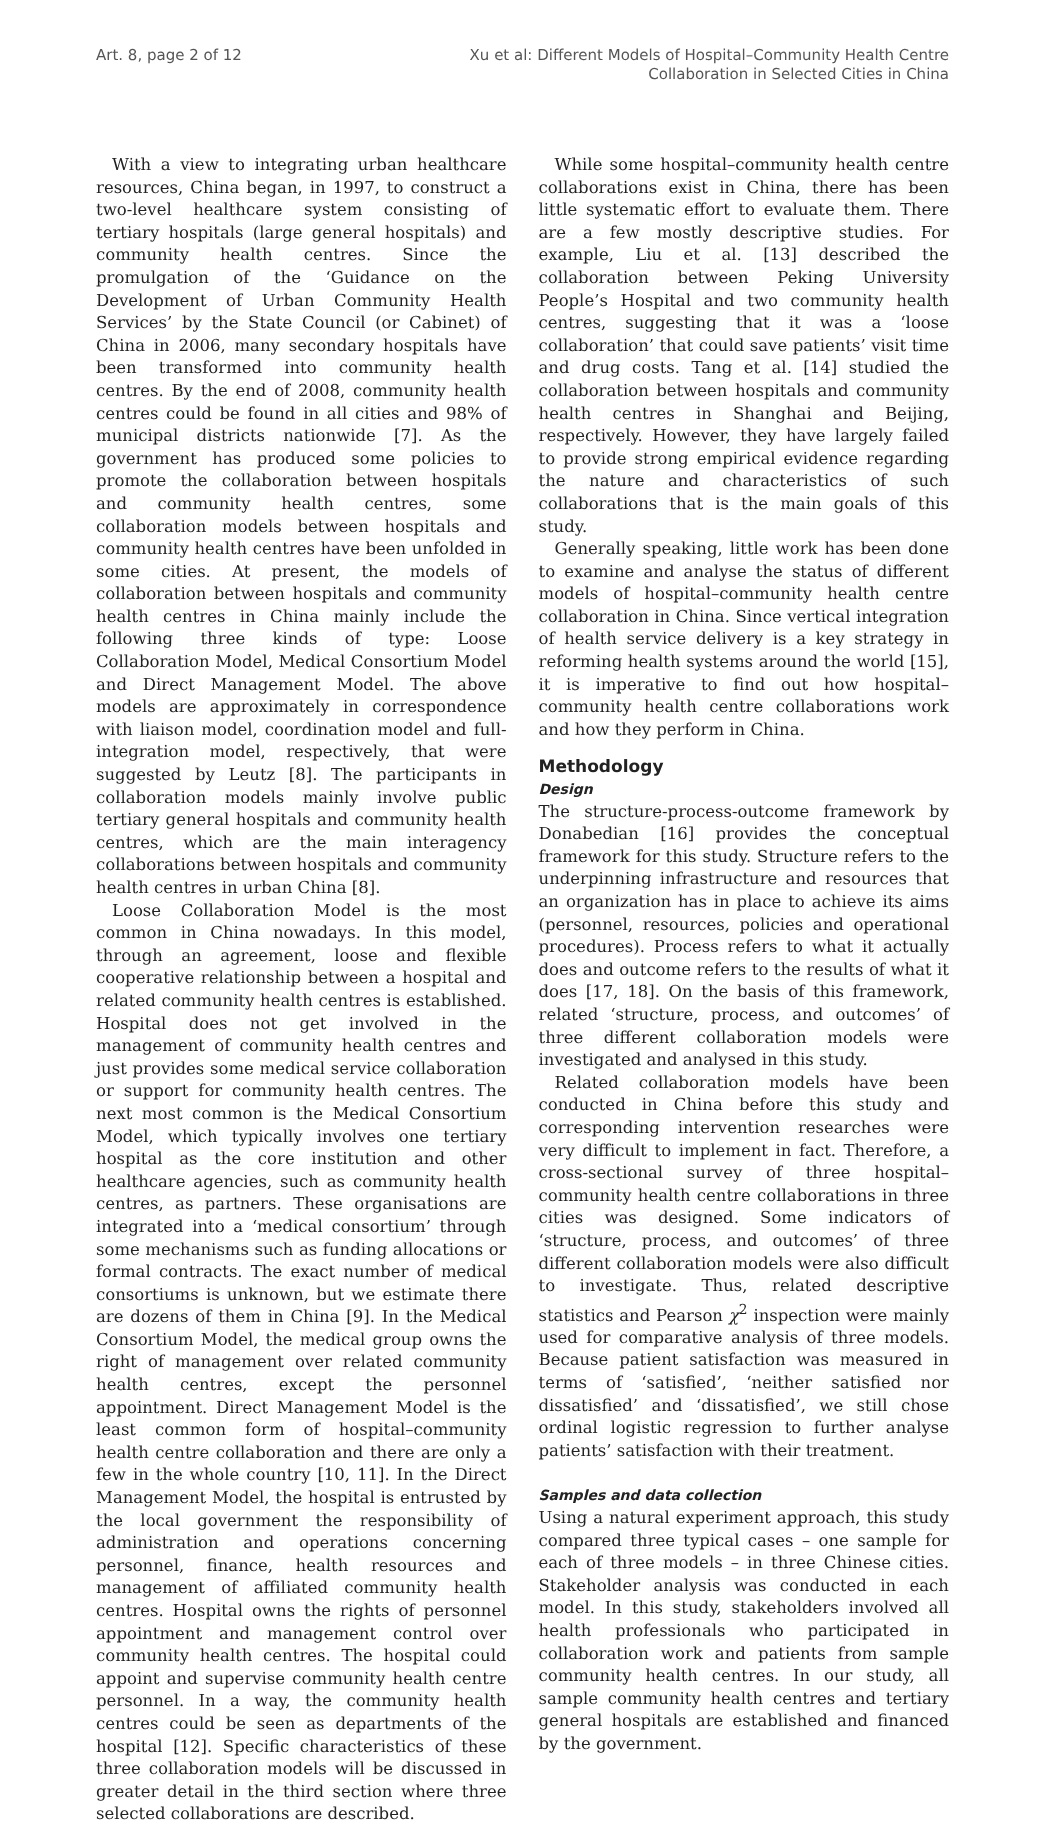Art. 8, page 2 of 12 Xu et al: Different Models of Hospital–Community Health Centre
Collaboration in Selected Cities in China
With a view to integrating urban healthcare resources, China began, in 1997, to construct a two-level healthcare system consisting of tertiary hospitals (large general hospitals) and community health centres. Since the promulgation of the ‘Guidance on the Development of Urban Community Health Services’ by the State Council (or Cabinet) of China in 2006, many secondary hospitals have been transformed into community health centres. By the end of 2008, community health centres could be found in all cities and 98% of municipal districts nationwide [7]. As the government has produced some policies to promote the collaboration between hospitals and community health centres, some collaboration models between hospitals and community health centres have been unfolded in some cities. At present, the models of collaboration between hospitals and community health centres in China mainly include the following three kinds of type: Loose Collaboration Model, Medical Consortium Model and Direct Management Model. The above models are approximately in correspondence with liaison model, coordination model and full-integration model, respectively, that were suggested by Leutz [8]. The participants in collaboration models mainly involve public tertiary general hospitals and community health centres, which are the main interagency collaborations between hospitals and community health centres in urban China [8].
Loose Collaboration Model is the most common in China nowadays. In this model, through an agreement, loose and flexible cooperative relationship between a hospital and related community health centres is established. Hospital does not get involved in the management of community health centres and just provides some medical service collaboration or support for community health centres. The next most common is the Medical Consortium Model, which typically involves one tertiary hospital as the core institution and other healthcare agencies, such as community health centres, as partners. These organisations are integrated into a ‘medical consortium’ through some mechanisms such as funding allocations or formal contracts. The exact number of medical consortiums is unknown, but we estimate there are dozens of them in China [9]. In the Medical Consortium Model, the medical group owns the right of management over related community health centres, except the personnel appointment. Direct Management Model is the least common form of hospital–community health centre collaboration and there are only a few in the whole country [10, 11]. In the Direct Management Model, the hospital is entrusted by the local government the responsibility of administration and operations concerning personnel, finance, health resources and management of affiliated community health centres. Hospital owns the rights of personnel appointment and management control over community health centres. The hospital could appoint and supervise community health centre personnel. In a way, the community health centres could be seen as departments of the hospital [12]. Specific characteristics of these three collaboration models will be discussed in greater detail in the third section where three selected collaborations are described.
While some hospital–community health centre collaborations exist in China, there has been little systematic effort to evaluate them. There are a few mostly descriptive studies. For example, Liu et al. [13] described the collaboration between Peking University People’s Hospital and two community health centres, suggesting that it was a ‘loose collaboration’ that could save patients’ visit time and drug costs. Tang et al. [14] studied the collaboration between hospitals and community health centres in Shanghai and Beijing, respectively. However, they have largely failed to provide strong empirical evidence regarding the nature and characteristics of such collaborations that is the main goals of this study.
Generally speaking, little work has been done to examine and analyse the status of different models of hospital–community health centre collaboration in China. Since vertical integration of health service delivery is a key strategy in reforming health systems around the world [15], it is imperative to find out how hospital–community health centre collaborations work and how they perform in China.
Methodology
Design
The structure-process-outcome framework by Donabedian [16] provides the conceptual framework for this study. Structure refers to the underpinning infrastructure and resources that an organization has in place to achieve its aims (personnel, resources, policies and operational procedures). Process refers to what it actually does and outcome refers to the results of what it does [17, 18]. On the basis of this framework, related ‘structure, process, and outcomes’ of three different collaboration models were investigated and analysed in this study.
Related collaboration models have been conducted in China before this study and corresponding intervention researches were very difficult to implement in fact. Therefore, a cross-sectional survey of three hospital–community health centre collaborations in three cities was designed. Some indicators of ‘structure, process, and outcomes’ of three different collaboration models were also difficult to investigate. Thus, related descriptive statistics and Pearson χ<sup>2</sup> inspection were mainly used for comparative analysis of three models. Because patient satisfaction was measured in terms of ‘satisfied’, ‘neither satisfied nor dissatisfied’ and ‘dissatisfied’, we still chose ordinal logistic regression to further analyse patients’ satisfaction with their treatment.
Samples and data collection
Using a natural experiment approach, this study compared three typical cases – one sample for each of three models – in three Chinese cities. Stakeholder analysis was conducted in each model. In this study, stakeholders involved all health professionals who participated in collaboration work and patients from sample community health centres. In our study, all sample community health centres and tertiary general hospitals are established and financed by the government.